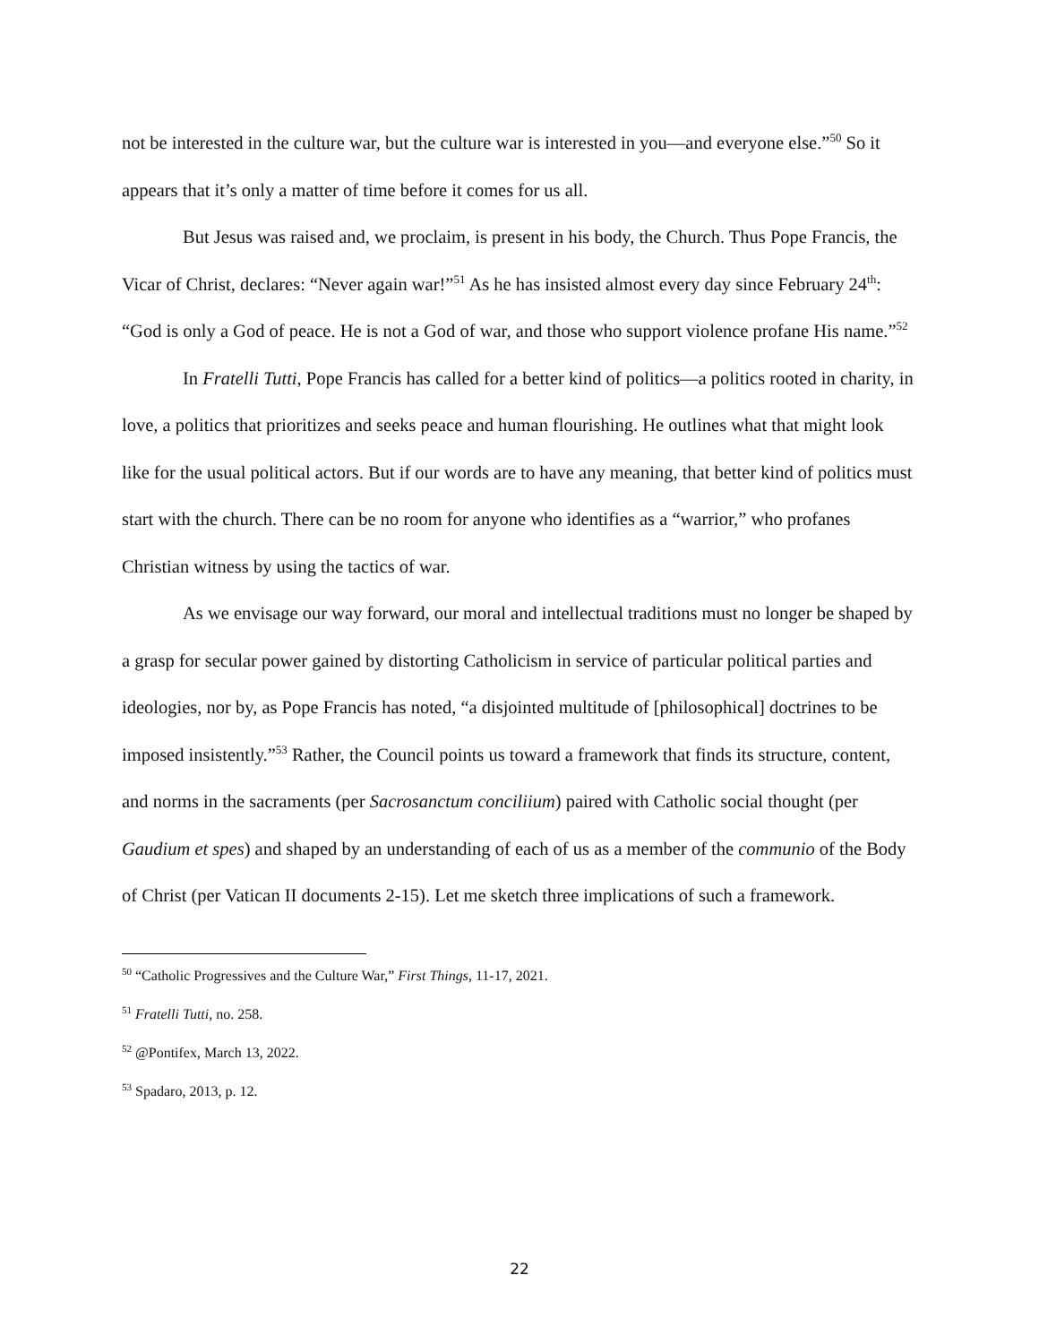not be interested in the culture war, but the culture war is interested in you—and everyone else.”<sup>50</sup> So it appears that it’s only a matter of time before it comes for us all.
But Jesus was raised and, we proclaim, is present in his body, the Church. Thus Pope Francis, the Vicar of Christ, declares: “Never again war!”<sup>51</sup> As he has insisted almost every day since February 24<sup>th</sup>: “God is only a God of peace. He is not a God of war, and those who support violence profane His name.”<sup>52</sup>
In Fratelli Tutti, Pope Francis has called for a better kind of politics—a politics rooted in charity, in love, a politics that prioritizes and seeks peace and human flourishing. He outlines what that might look like for the usual political actors. But if our words are to have any meaning, that better kind of politics must start with the church. There can be no room for anyone who identifies as a “warrior,” who profanes Christian witness by using the tactics of war.
As we envisage our way forward, our moral and intellectual traditions must no longer be shaped by a grasp for secular power gained by distorting Catholicism in service of particular political parties and ideologies, nor by, as Pope Francis has noted, “a disjointed multitude of [philosophical] doctrines to be imposed insistently.”<sup>53</sup> Rather, the Council points us toward a framework that finds its structure, content, and norms in the sacraments (per Sacrosanctum conciliium) paired with Catholic social thought (per Gaudium et spes) and shaped by an understanding of each of us as a member of the communio of the Body of Christ (per Vatican II documents 2-15). Let me sketch three implications of such a framework.
<sup>50</sup> “Catholic Progressives and the Culture War,” First Things, 11-17, 2021.
<sup>51</sup> Fratelli Tutti, no. 258.
<sup>52</sup> @Pontifex, March 13, 2022.
<sup>53</sup> Spadaro, 2013, p. 12.
22